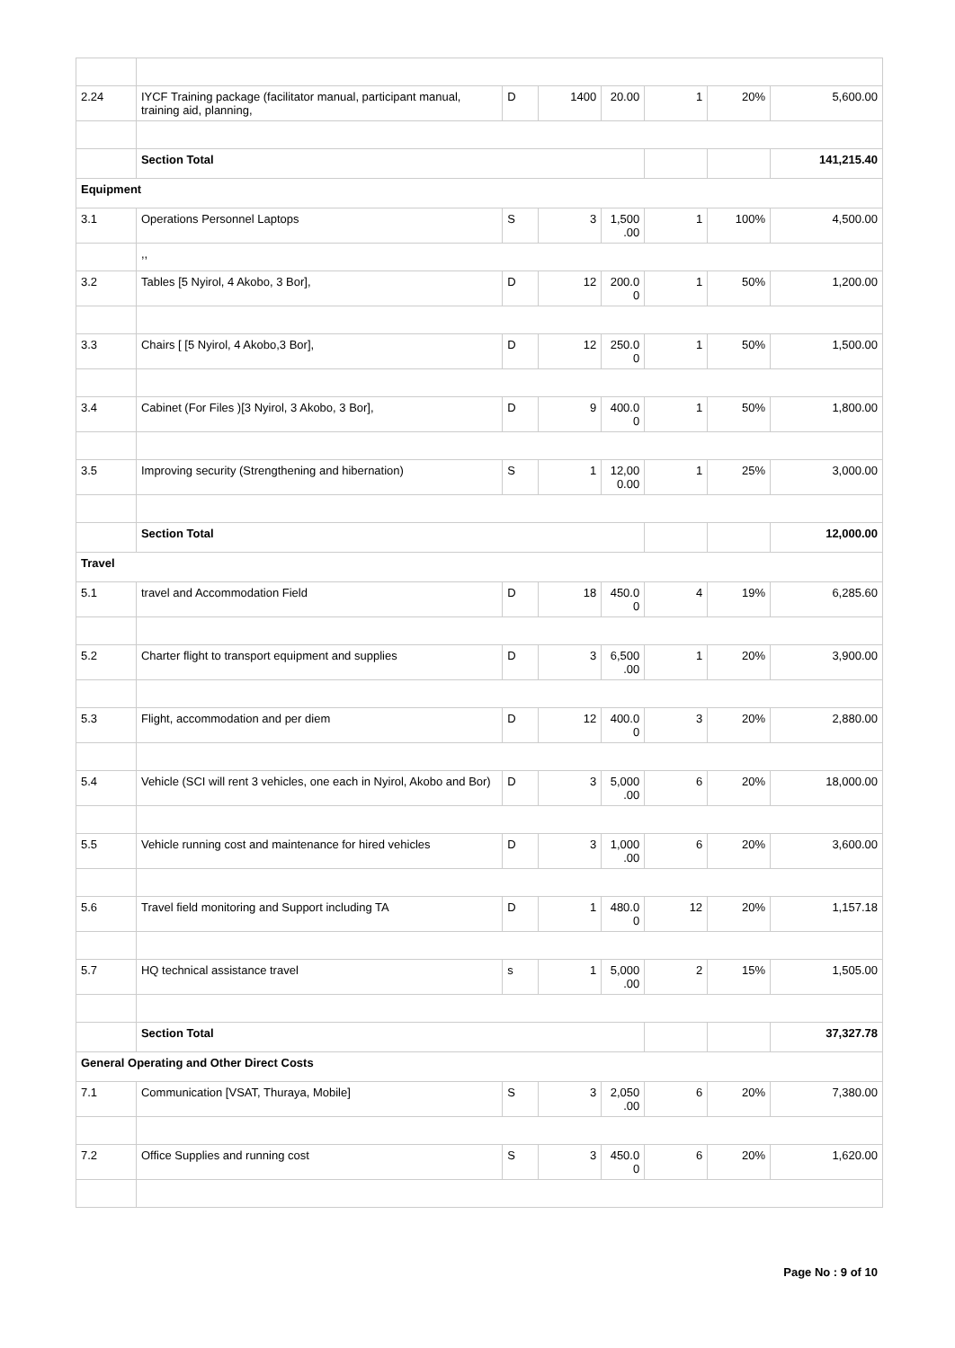| 2.24 | IYCF Training package (facilitator manual, participant manual, training aid, planning, | D | 1400 | 20.00 | 1 | 20% | 5,600.00 |
| | Section Total | | | | | | 141,215.40 |
| Equipment | | | | | | | |
| 3.1 | Operations Personnel Laptops | S | 3 | 1,500 .00 | 1 | 100% | 4,500.00 |
| | ,, | | | | | | |
| 3.2 | Tables [5 Nyirol, 4 Akobo, 3 Bor], | D | 12 | 200.0 0 | 1 | 50% | 1,200.00 |
| 3.3 | Chairs [ [5 Nyirol, 4 Akobo,3 Bor], | D | 12 | 250.0 0 | 1 | 50% | 1,500.00 |
| 3.4 | Cabinet (For Files )[3 Nyirol, 3 Akobo, 3 Bor], | D | 9 | 400.0 0 | 1 | 50% | 1,800.00 |
| 3.5 | Improving security (Strengthening and hibernation) | S | 1 | 12,00 0.00 | 1 | 25% | 3,000.00 |
| | Section Total | | | | | | 12,000.00 |
| Travel | | | | | | | |
| 5.1 | travel and Accommodation Field | D | 18 | 450.0 0 | 4 | 19% | 6,285.60 |
| 5.2 | Charter flight to transport equipment and supplies | D | 3 | 6,500 .00 | 1 | 20% | 3,900.00 |
| 5.3 | Flight, accommodation and per diem | D | 12 | 400.0 0 | 3 | 20% | 2,880.00 |
| 5.4 | Vehicle (SCI will rent 3 vehicles, one each in Nyirol, Akobo and Bor) | D | 3 | 5,000 .00 | 6 | 20% | 18,000.00 |
| 5.5 | Vehicle running cost and maintenance for hired vehicles | D | 3 | 1,000 .00 | 6 | 20% | 3,600.00 |
| 5.6 | Travel field monitoring and Support including TA | D | 1 | 480.0 0 | 12 | 20% | 1,157.18 |
| 5.7 | HQ technical assistance travel | s | 1 | 5,000 .00 | 2 | 15% | 1,505.00 |
| | Section Total | | | | | | 37,327.78 |
| General Operating and Other Direct Costs | | | | | | | |
| 7.1 | Communication [VSAT, Thuraya, Mobile] | S | 3 | 2,050 .00 | 6 | 20% | 7,380.00 |
| 7.2 | Office Supplies and running cost | S | 3 | 450.0 0 | 6 | 20% | 1,620.00 |
Page No : 9 of 10